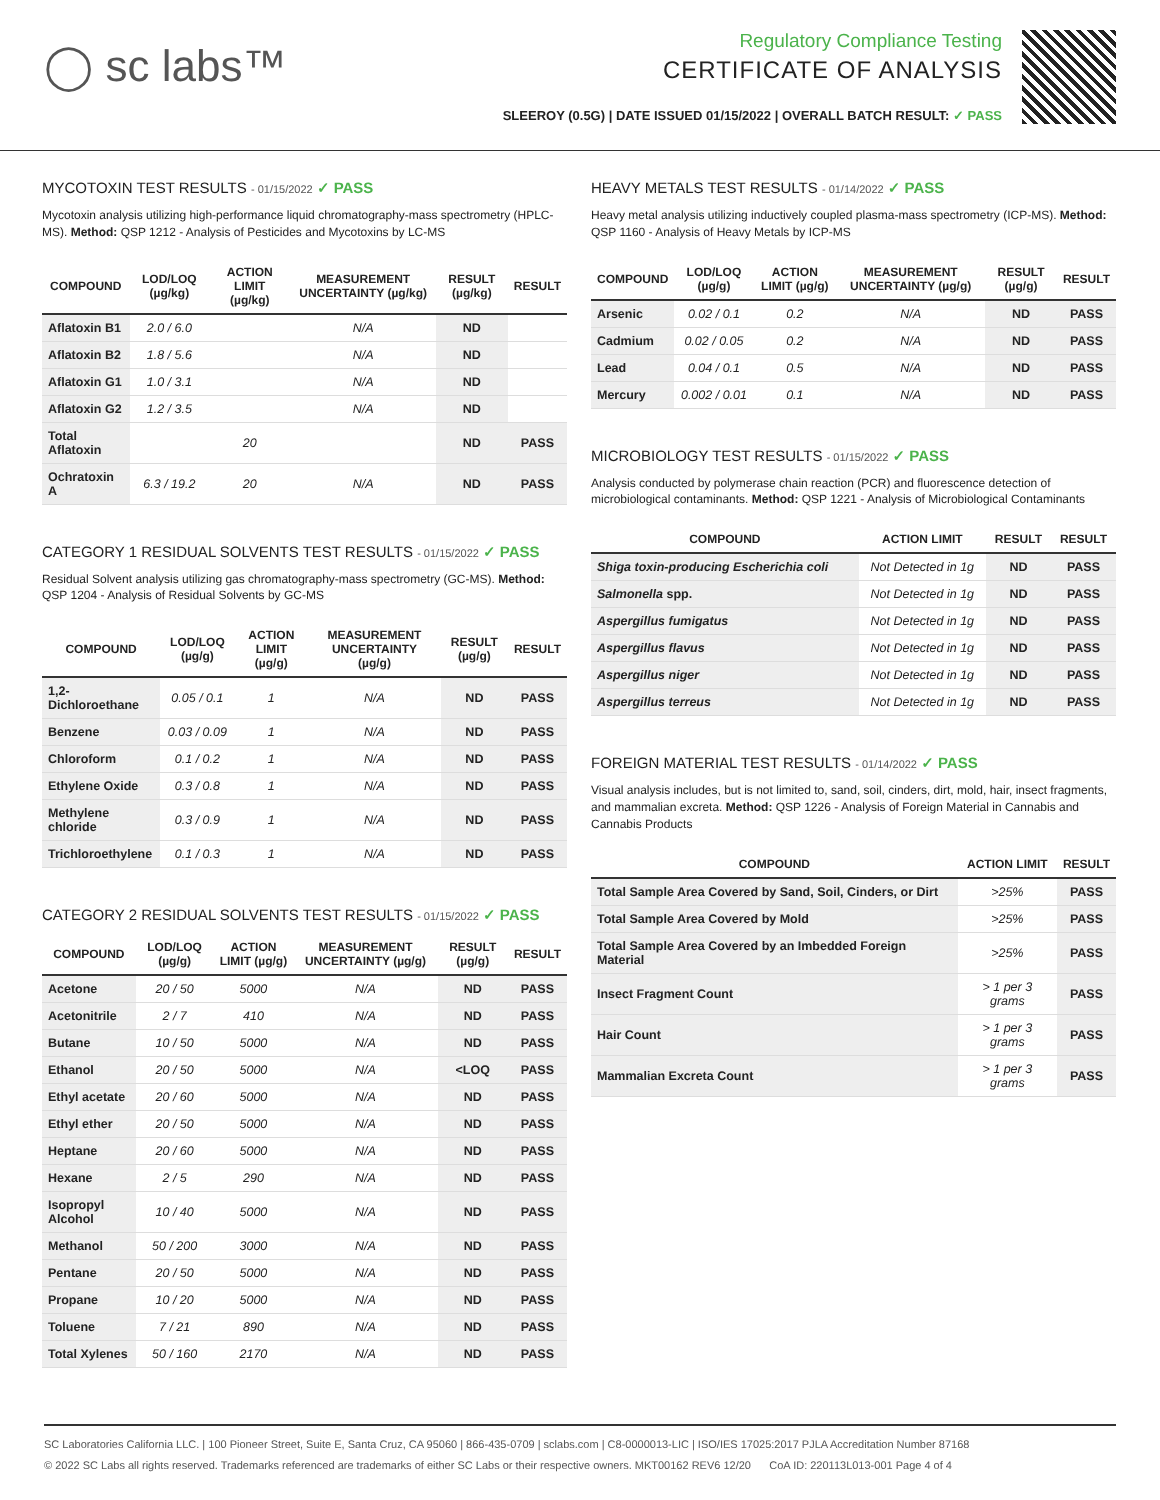◯ sc labs™
Regulatory Compliance Testing
CERTIFICATE OF ANALYSIS
SLEEROY (0.5G) | DATE ISSUED 01/15/2022 | OVERALL BATCH RESULT: ✓ PASS
MYCOTOXIN TEST RESULTS - 01/15/2022 ✓ PASS
Mycotoxin analysis utilizing high-performance liquid chromatography-mass spectrometry (HPLC-MS). Method: QSP 1212 - Analysis of Pesticides and Mycotoxins by LC-MS
| COMPOUND | LOD/LOQ (µg/kg) | ACTION LIMIT (µg/kg) | MEASUREMENT UNCERTAINTY (µg/kg) | RESULT (µg/kg) | RESULT |
| --- | --- | --- | --- | --- | --- |
| Aflatoxin B1 | 2.0 / 6.0 | | N/A | ND | |
| Aflatoxin B2 | 1.8 / 5.6 | | N/A | ND | |
| Aflatoxin G1 | 1.0 / 3.1 | | N/A | ND | |
| Aflatoxin G2 | 1.2 / 3.5 | | N/A | ND | |
| Total Aflatoxin | | 20 | | ND | PASS |
| Ochratoxin A | 6.3 / 19.2 | 20 | N/A | ND | PASS |
CATEGORY 1 RESIDUAL SOLVENTS TEST RESULTS - 01/15/2022 ✓ PASS
Residual Solvent analysis utilizing gas chromatography-mass spectrometry (GC-MS). Method: QSP 1204 - Analysis of Residual Solvents by GC-MS
| COMPOUND | LOD/LOQ (µg/g) | ACTION LIMIT (µg/g) | MEASUREMENT UNCERTAINTY (µg/g) | RESULT (µg/g) | RESULT |
| --- | --- | --- | --- | --- | --- |
| 1,2-Dichloroethane | 0.05 / 0.1 | 1 | N/A | ND | PASS |
| Benzene | 0.03 / 0.09 | 1 | N/A | ND | PASS |
| Chloroform | 0.1 / 0.2 | 1 | N/A | ND | PASS |
| Ethylene Oxide | 0.3 / 0.8 | 1 | N/A | ND | PASS |
| Methylene chloride | 0.3 / 0.9 | 1 | N/A | ND | PASS |
| Trichloroethylene | 0.1 / 0.3 | 1 | N/A | ND | PASS |
CATEGORY 2 RESIDUAL SOLVENTS TEST RESULTS - 01/15/2022 ✓ PASS
| COMPOUND | LOD/LOQ (µg/g) | ACTION LIMIT (µg/g) | MEASUREMENT UNCERTAINTY (µg/g) | RESULT (µg/g) | RESULT |
| --- | --- | --- | --- | --- | --- |
| Acetone | 20 / 50 | 5000 | N/A | ND | PASS |
| Acetonitrile | 2 / 7 | 410 | N/A | ND | PASS |
| Butane | 10 / 50 | 5000 | N/A | ND | PASS |
| Ethanol | 20 / 50 | 5000 | N/A | <LOQ | PASS |
| Ethyl acetate | 20 / 60 | 5000 | N/A | ND | PASS |
| Ethyl ether | 20 / 50 | 5000 | N/A | ND | PASS |
| Heptane | 20 / 60 | 5000 | N/A | ND | PASS |
| Hexane | 2 / 5 | 290 | N/A | ND | PASS |
| Isopropyl Alcohol | 10 / 40 | 5000 | N/A | ND | PASS |
| Methanol | 50 / 200 | 3000 | N/A | ND | PASS |
| Pentane | 20 / 50 | 5000 | N/A | ND | PASS |
| Propane | 10 / 20 | 5000 | N/A | ND | PASS |
| Toluene | 7 / 21 | 890 | N/A | ND | PASS |
| Total Xylenes | 50 / 160 | 2170 | N/A | ND | PASS |
HEAVY METALS TEST RESULTS - 01/14/2022 ✓ PASS
Heavy metal analysis utilizing inductively coupled plasma-mass spectrometry (ICP-MS). Method: QSP 1160 - Analysis of Heavy Metals by ICP-MS
| COMPOUND | LOD/LOQ (µg/g) | ACTION LIMIT (µg/g) | MEASUREMENT UNCERTAINTY (µg/g) | RESULT (µg/g) | RESULT |
| --- | --- | --- | --- | --- | --- |
| Arsenic | 0.02 / 0.1 | 0.2 | N/A | ND | PASS |
| Cadmium | 0.02 / 0.05 | 0.2 | N/A | ND | PASS |
| Lead | 0.04 / 0.1 | 0.5 | N/A | ND | PASS |
| Mercury | 0.002 / 0.01 | 0.1 | N/A | ND | PASS |
MICROBIOLOGY TEST RESULTS - 01/15/2022 ✓ PASS
Analysis conducted by polymerase chain reaction (PCR) and fluorescence detection of microbiological contaminants. Method: QSP 1221 - Analysis of Microbiological Contaminants
| COMPOUND | ACTION LIMIT | RESULT | RESULT |
| --- | --- | --- | --- |
| Shiga toxin-producing Escherichia coli | Not Detected in 1g | ND | PASS |
| Salmonella spp. | Not Detected in 1g | ND | PASS |
| Aspergillus fumigatus | Not Detected in 1g | ND | PASS |
| Aspergillus flavus | Not Detected in 1g | ND | PASS |
| Aspergillus niger | Not Detected in 1g | ND | PASS |
| Aspergillus terreus | Not Detected in 1g | ND | PASS |
FOREIGN MATERIAL TEST RESULTS - 01/14/2022 ✓ PASS
Visual analysis includes, but is not limited to, sand, soil, cinders, dirt, mold, hair, insect fragments, and mammalian excreta. Method: QSP 1226 - Analysis of Foreign Material in Cannabis and Cannabis Products
| COMPOUND | ACTION LIMIT | RESULT |
| --- | --- | --- |
| Total Sample Area Covered by Sand, Soil, Cinders, or Dirt | >25% | PASS |
| Total Sample Area Covered by Mold | >25% | PASS |
| Total Sample Area Covered by an Imbedded Foreign Material | >25% | PASS |
| Insect Fragment Count | > 1 per 3 grams | PASS |
| Hair Count | > 1 per 3 grams | PASS |
| Mammalian Excreta Count | > 1 per 3 grams | PASS |
SC Laboratories California LLC. | 100 Pioneer Street, Suite E, Santa Cruz, CA 95060 | 866-435-0709 | sclabs.com | C8-0000013-LIC | ISO/IES 17025:2017 PJLA Accreditation Number 87168
© 2022 SC Labs all rights reserved. Trademarks referenced are trademarks of either SC Labs or their respective owners. MKT00162 REV6 12/20 CoA ID: 220113L013-001 Page 4 of 4